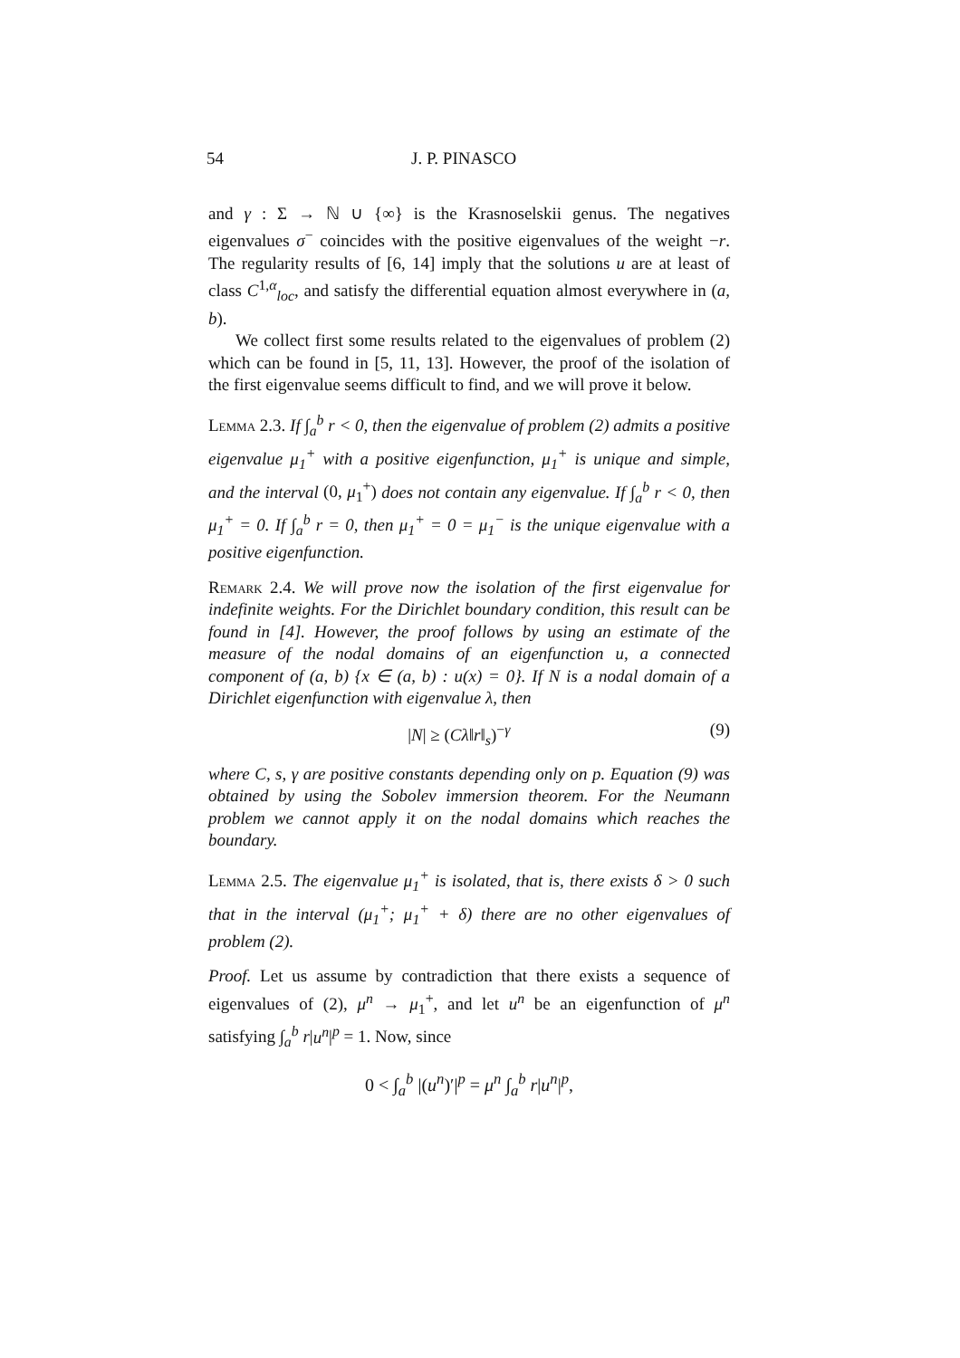54 J. P. PINASCO
and γ : Σ → ℕ ∪ {∞} is the Krasnoselskii genus. The negatives eigenvalues σ<sup>−</sup> coincides with the positive eigenvalues of the weight −r. The regularity results of [6, 14] imply that the solutions u are at least of class C<sup>1,α</sup><sub>loc</sub>, and satisfy the differential equation almost everywhere in (a, b).
We collect first some results related to the eigenvalues of problem (2) which can be found in [5, 11, 13]. However, the proof of the isolation of the first eigenvalue seems difficult to find, and we will prove it below.
Lemma 2.3. If ∫<sub>a</sub><sup>b</sup> r < 0, then the eigenvalue of problem (2) admits a positive eigenvalue μ<sub>1</sub><sup>+</sup> with a positive eigenfunction, μ<sub>1</sub><sup>+</sup> is unique and simple, and the interval (0, μ<sub>1</sub><sup>+</sup>) does not contain any eigenvalue. If ∫<sub>a</sub><sup>b</sup> r < 0, then μ<sub>1</sub><sup>+</sup> = 0. If ∫<sub>a</sub><sup>b</sup> r = 0, then μ<sub>1</sub><sup>+</sup> = 0 = μ<sub>1</sub><sup>−</sup> is the unique eigenvalue with a positive eigenfunction.
Remark 2.4. We will prove now the isolation of the first eigenvalue for indefinite weights. For the Dirichlet boundary condition, this result can be found in [4]. However, the proof follows by using an estimate of the measure of the nodal domains of an eigenfunction u, a connected component of (a, b) {x ∈ (a, b) : u(x) = 0}. If N is a nodal domain of a Dirichlet eigenfunction with eigenvalue λ, then
|N| ≥ (Cλ‖r‖<sub>s</sub>)<sup>−γ</sup> (9)
where C, s, γ are positive constants depending only on p. Equation (9) was obtained by using the Sobolev immersion theorem. For the Neumann problem we cannot apply it on the nodal domains which reaches the boundary.
Lemma 2.5. The eigenvalue μ<sub>1</sub><sup>+</sup> is isolated, that is, there exists δ > 0 such that in the interval (μ<sub>1</sub><sup>+</sup>; μ<sub>1</sub><sup>+</sup> + δ) there are no other eigenvalues of problem (2).
Proof. Let us assume by contradiction that there exists a sequence of eigenvalues of (2), μ<sup>n</sup> → μ<sub>1</sub><sup>+</sup>, and let u<sup>n</sup> be an eigenfunction of μ<sup>n</sup> satisfying ∫<sub>a</sub><sup>b</sup> r|u<sup>n</sup>|<sup>p</sup> = 1. Now, since
0 < ∫<sub>a</sub><sup>b</sup> |(u<sup>n</sup>)′|<sup>p</sup> = μ<sup>n</sup> ∫<sub>a</sub><sup>b</sup> r|u<sup>n</sup>|<sup>p</sup>,